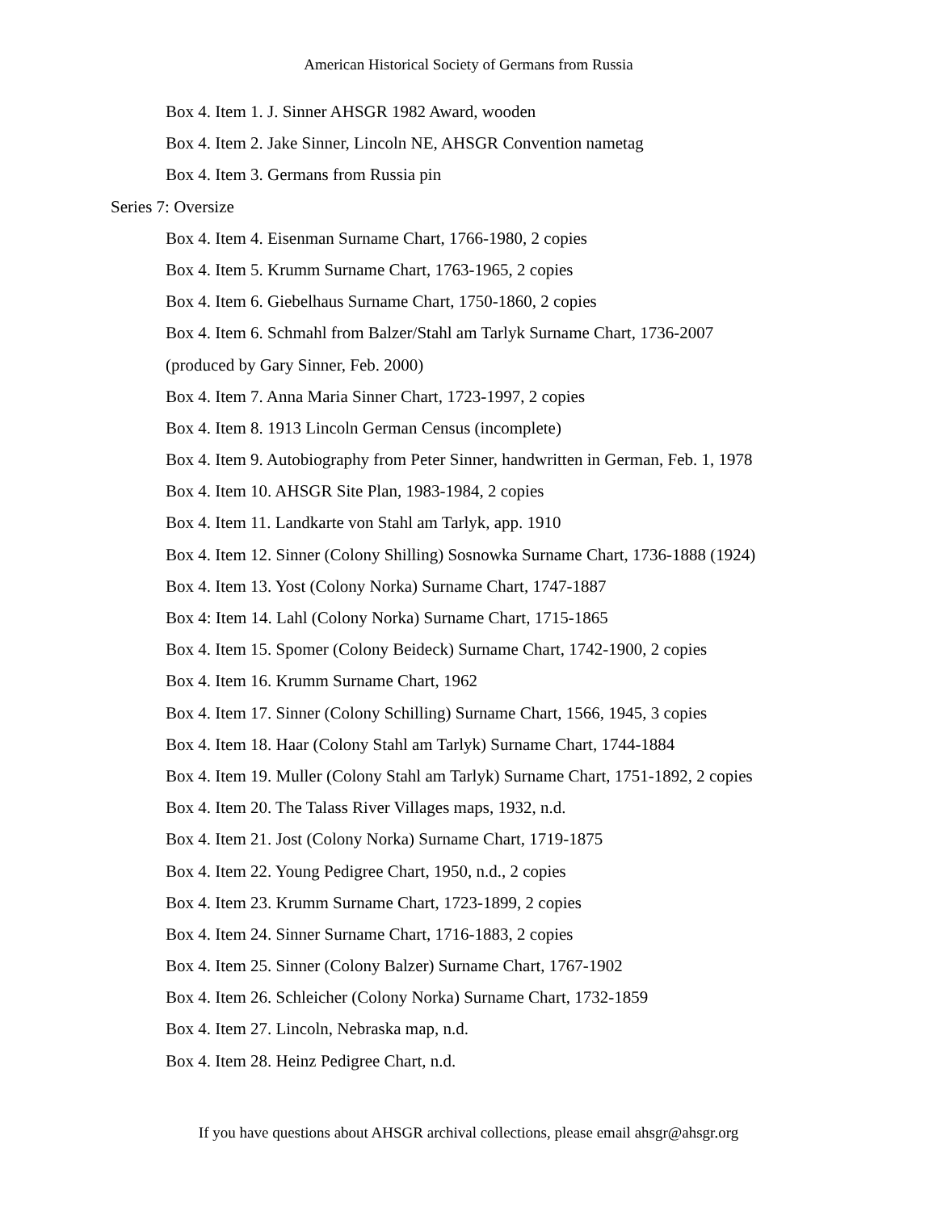American Historical Society of Germans from Russia
Box 4. Item 1. J. Sinner AHSGR 1982 Award, wooden
Box 4. Item 2. Jake Sinner, Lincoln NE, AHSGR Convention nametag
Box 4. Item 3. Germans from Russia pin
Series 7: Oversize
Box 4. Item 4. Eisenman Surname Chart, 1766-1980, 2 copies
Box 4. Item 5. Krumm Surname Chart, 1763-1965, 2 copies
Box 4. Item 6. Giebelhaus Surname Chart, 1750-1860, 2 copies
Box 4. Item 6. Schmahl from Balzer/Stahl am Tarlyk Surname Chart, 1736-2007
(produced by Gary Sinner, Feb. 2000)
Box 4. Item 7. Anna Maria Sinner Chart, 1723-1997, 2 copies
Box 4. Item 8. 1913 Lincoln German Census (incomplete)
Box 4. Item 9. Autobiography from Peter Sinner, handwritten in German, Feb. 1, 1978
Box 4. Item 10. AHSGR Site Plan, 1983-1984, 2 copies
Box 4. Item 11. Landkarte von Stahl am Tarlyk, app. 1910
Box 4. Item 12. Sinner (Colony Shilling) Sosnowka Surname Chart, 1736-1888 (1924)
Box 4. Item 13. Yost (Colony Norka) Surname Chart, 1747-1887
Box 4: Item 14. Lahl (Colony Norka) Surname Chart, 1715-1865
Box 4. Item 15. Spomer (Colony Beideck) Surname Chart, 1742-1900, 2 copies
Box 4. Item 16. Krumm Surname Chart, 1962
Box 4. Item 17. Sinner (Colony Schilling) Surname Chart, 1566, 1945, 3 copies
Box 4. Item 18. Haar (Colony Stahl am Tarlyk) Surname Chart, 1744-1884
Box 4. Item 19. Muller (Colony Stahl am Tarlyk) Surname Chart, 1751-1892, 2 copies
Box 4. Item 20. The Talass River Villages maps, 1932, n.d.
Box 4. Item 21. Jost (Colony Norka) Surname Chart, 1719-1875
Box 4. Item 22. Young Pedigree Chart, 1950, n.d., 2 copies
Box 4. Item 23. Krumm Surname Chart, 1723-1899, 2 copies
Box 4. Item 24. Sinner Surname Chart, 1716-1883, 2 copies
Box 4. Item 25. Sinner (Colony Balzer) Surname Chart, 1767-1902
Box 4. Item 26. Schleicher (Colony Norka) Surname Chart, 1732-1859
Box 4. Item 27. Lincoln, Nebraska map, n.d.
Box 4. Item 28. Heinz Pedigree Chart, n.d.
If you have questions about AHSGR archival collections, please email ahsgr@ahsgr.org